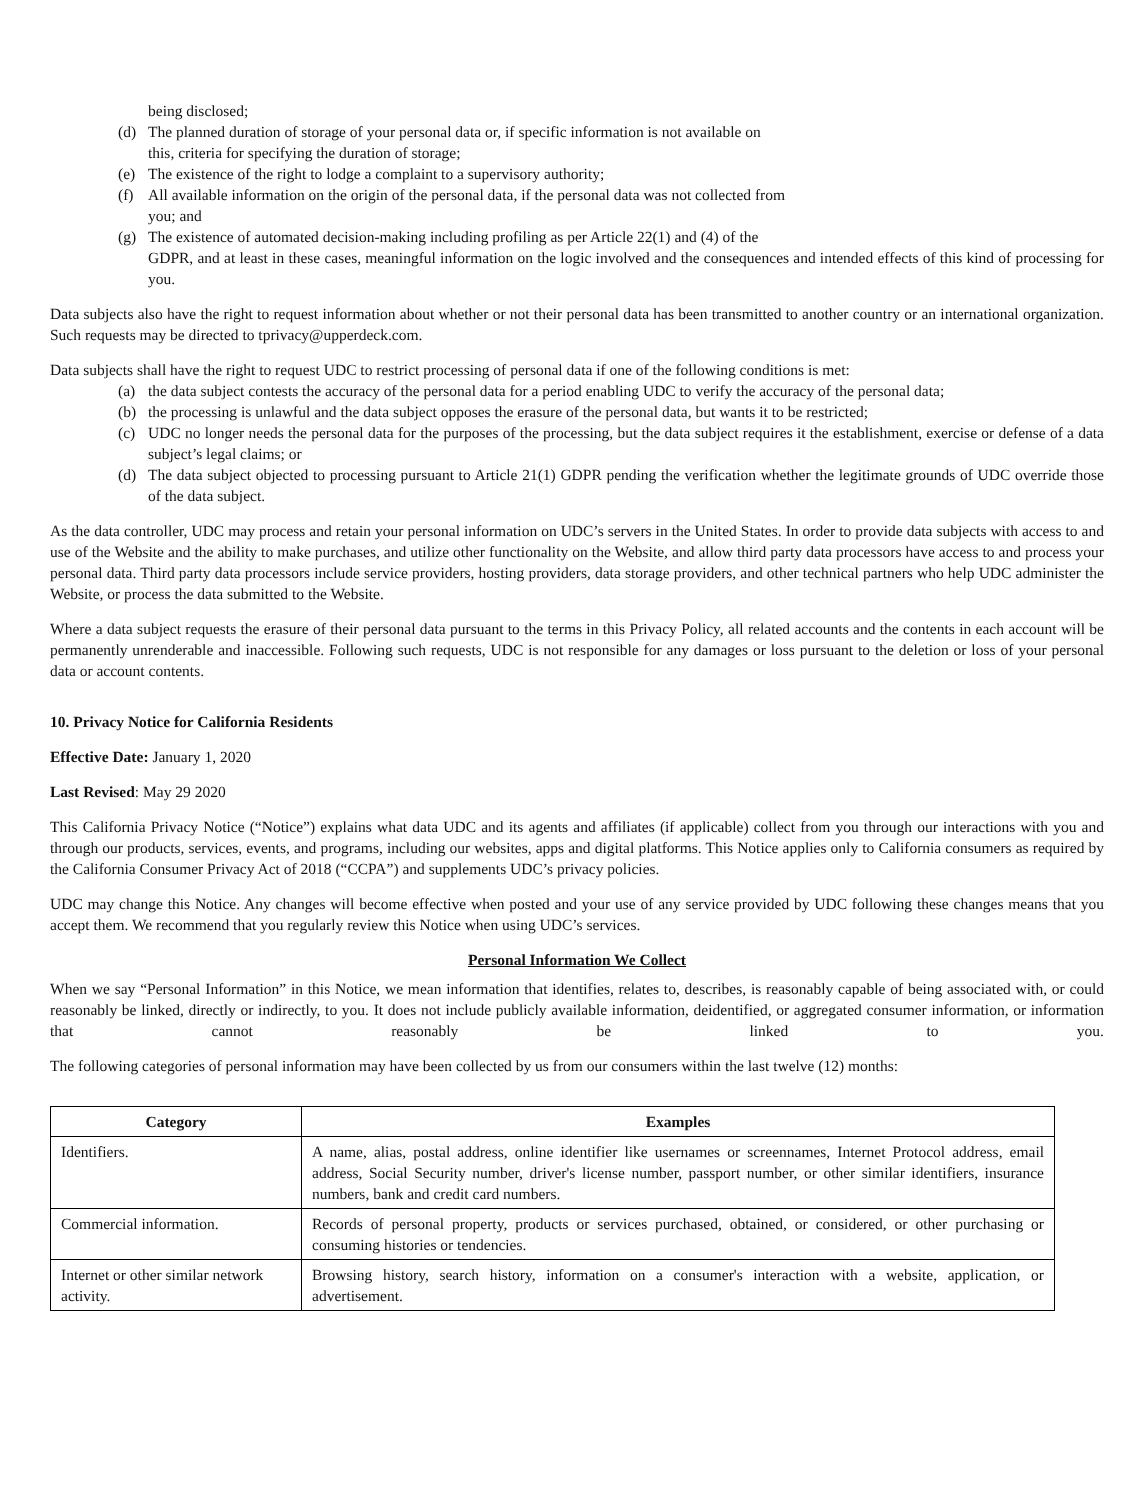being disclosed;
(d) The planned duration of storage of your personal data or, if specific information is not available on
this, criteria for specifying the duration of storage;
(e) The existence of the right to lodge a complaint to a supervisory authority;
(f) All available information on the origin of the personal data, if the personal data was not collected from
you; and
(g) The existence of automated decision-making including profiling as per Article 22(1) and (4) of the
GDPR, and at least in these cases, meaningful information on the logic involved and the consequences and intended effects of this kind of processing for you.
Data subjects also have the right to request information about whether or not their personal data has been transmitted to another country or an international organization. Such requests may be directed to tprivacy@upperdeck.com.
Data subjects shall have the right to request UDC to restrict processing of personal data if one of the following conditions is met:
(a) the data subject contests the accuracy of the personal data for a period enabling UDC to verify the accuracy of the personal data;
(b) the processing is unlawful and the data subject opposes the erasure of the personal data, but wants it to be restricted;
(c) UDC no longer needs the personal data for the purposes of the processing, but the data subject requires it the establishment, exercise or defense of a data subject’s legal claims; or
(d) The data subject objected to processing pursuant to Article 21(1) GDPR pending the verification whether the legitimate grounds of UDC override those of the data subject.
As the data controller, UDC may process and retain your personal information on UDC’s servers in the United States. In order to provide data subjects with access to and use of the Website and the ability to make purchases, and utilize other functionality on the Website, and allow third party data processors have access to and process your personal data. Third party data processors include service providers, hosting providers, data storage providers, and other technical partners who help UDC administer the Website, or process the data submitted to the Website.
Where a data subject requests the erasure of their personal data pursuant to the terms in this Privacy Policy, all related accounts and the contents in each account will be permanently unrenderable and inaccessible. Following such requests, UDC is not responsible for any damages or loss pursuant to the deletion or loss of your personal data or account contents.
10. Privacy Notice for California Residents
Effective Date: January 1, 2020
Last Revised: May 29 2020
This California Privacy Notice (“Notice”) explains what data UDC and its agents and affiliates (if applicable) collect from you through our interactions with you and through our products, services, events, and programs, including our websites, apps and digital platforms. This Notice applies only to California consumers as required by the California Consumer Privacy Act of 2018 (“CCPA”) and supplements UDC’s privacy policies.
UDC may change this Notice. Any changes will become effective when posted and your use of any service provided by UDC following these changes means that you accept them. We recommend that you regularly review this Notice when using UDC’s services.
Personal Information We Collect
When we say “Personal Information” in this Notice, we mean information that identifies, relates to, describes, is reasonably capable of being associated with, or could reasonably be linked, directly or indirectly, to you. It does not include publicly available information, deidentified, or aggregated consumer information, or information that cannot reasonably be linked to you.
The following categories of personal information may have been collected by us from our consumers within the last twelve (12) months:
| Category | Examples |
| --- | --- |
| Identifiers. | A name, alias, postal address, online identifier like usernames or screennames, Internet Protocol address, email address, Social Security number, driver's license number, passport number, or other similar identifiers, insurance numbers, bank and credit card numbers. |
| Commercial information. | Records of personal property, products or services purchased, obtained, or considered, or other purchasing or consuming histories or tendencies. |
| Internet or other similar network activity. | Browsing history, search history, information on a consumer's interaction with a website, application, or advertisement. |